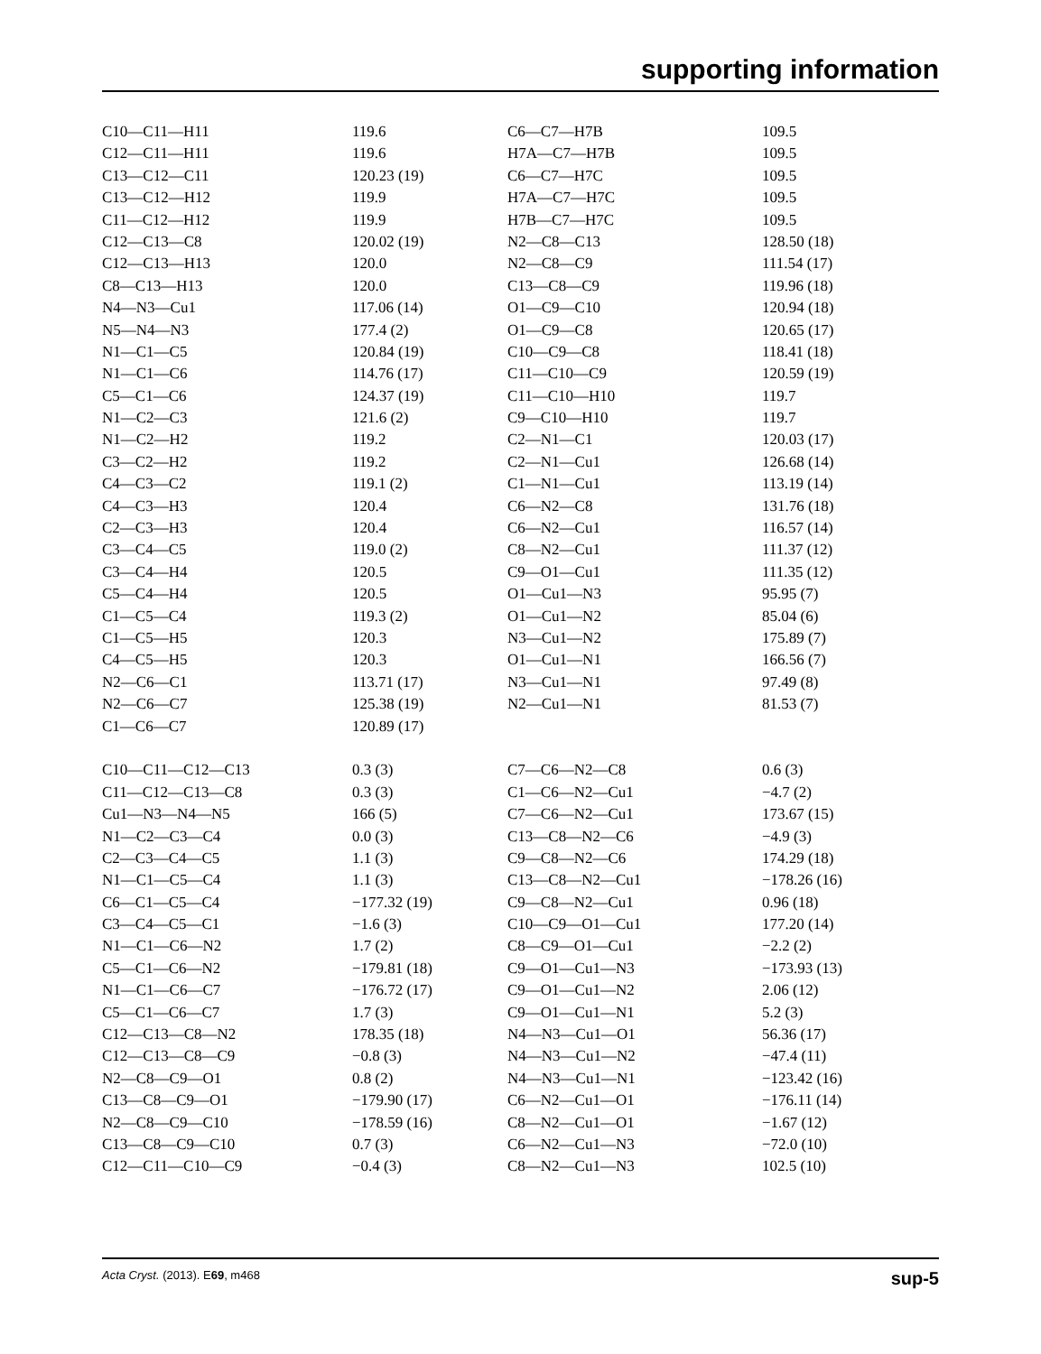supporting information
| C10—C11—H11 | 119.6 | C6—C7—H7B | 109.5 |
| C12—C11—H11 | 119.6 | H7A—C7—H7B | 109.5 |
| C13—C12—C11 | 120.23 (19) | C6—C7—H7C | 109.5 |
| C13—C12—H12 | 119.9 | H7A—C7—H7C | 109.5 |
| C11—C12—H12 | 119.9 | H7B—C7—H7C | 109.5 |
| C12—C13—C8 | 120.02 (19) | N2—C8—C13 | 128.50 (18) |
| C12—C13—H13 | 120.0 | N2—C8—C9 | 111.54 (17) |
| C8—C13—H13 | 120.0 | C13—C8—C9 | 119.96 (18) |
| N4—N3—Cu1 | 117.06 (14) | O1—C9—C10 | 120.94 (18) |
| N5—N4—N3 | 177.4 (2) | O1—C9—C8 | 120.65 (17) |
| N1—C1—C5 | 120.84 (19) | C10—C9—C8 | 118.41 (18) |
| N1—C1—C6 | 114.76 (17) | C11—C10—C9 | 120.59 (19) |
| C5—C1—C6 | 124.37 (19) | C11—C10—H10 | 119.7 |
| N1—C2—C3 | 121.6 (2) | C9—C10—H10 | 119.7 |
| N1—C2—H2 | 119.2 | C2—N1—C1 | 120.03 (17) |
| C3—C2—H2 | 119.2 | C2—N1—Cu1 | 126.68 (14) |
| C4—C3—C2 | 119.1 (2) | C1—N1—Cu1 | 113.19 (14) |
| C4—C3—H3 | 120.4 | C6—N2—C8 | 131.76 (18) |
| C2—C3—H3 | 120.4 | C6—N2—Cu1 | 116.57 (14) |
| C3—C4—C5 | 119.0 (2) | C8—N2—Cu1 | 111.37 (12) |
| C3—C4—H4 | 120.5 | C9—O1—Cu1 | 111.35 (12) |
| C5—C4—H4 | 120.5 | O1—Cu1—N3 | 95.95 (7) |
| C1—C5—C4 | 119.3 (2) | O1—Cu1—N2 | 85.04 (6) |
| C1—C5—H5 | 120.3 | N3—Cu1—N2 | 175.89 (7) |
| C4—C5—H5 | 120.3 | O1—Cu1—N1 | 166.56 (7) |
| N2—C6—C1 | 113.71 (17) | N3—Cu1—N1 | 97.49 (8) |
| N2—C6—C7 | 125.38 (19) | N2—Cu1—N1 | 81.53 (7) |
| C1—C6—C7 | 120.89 (17) | | |
| C10—C11—C12—C13 | 0.3 (3) | C7—C6—N2—C8 | 0.6 (3) |
| C11—C12—C13—C8 | 0.3 (3) | C1—C6—N2—Cu1 | −4.7 (2) |
| Cu1—N3—N4—N5 | 166 (5) | C7—C6—N2—Cu1 | 173.67 (15) |
| N1—C2—C3—C4 | 0.0 (3) | C13—C8—N2—C6 | −4.9 (3) |
| C2—C3—C4—C5 | 1.1 (3) | C9—C8—N2—C6 | 174.29 (18) |
| N1—C1—C5—C4 | 1.1 (3) | C13—C8—N2—Cu1 | −178.26 (16) |
| C6—C1—C5—C4 | −177.32 (19) | C9—C8—N2—Cu1 | 0.96 (18) |
| C3—C4—C5—C1 | −1.6 (3) | C10—C9—O1—Cu1 | 177.20 (14) |
| N1—C1—C6—N2 | 1.7 (2) | C8—C9—O1—Cu1 | −2.2 (2) |
| C5—C1—C6—N2 | −179.81 (18) | C9—O1—Cu1—N3 | −173.93 (13) |
| N1—C1—C6—C7 | −176.72 (17) | C9—O1—Cu1—N2 | 2.06 (12) |
| C5—C1—C6—C7 | 1.7 (3) | C9—O1—Cu1—N1 | 5.2 (3) |
| C12—C13—C8—N2 | 178.35 (18) | N4—N3—Cu1—O1 | 56.36 (17) |
| C12—C13—C8—C9 | −0.8 (3) | N4—N3—Cu1—N2 | −47.4 (11) |
| N2—C8—C9—O1 | 0.8 (2) | N4—N3—Cu1—N1 | −123.42 (16) |
| C13—C8—C9—O1 | −179.90 (17) | C6—N2—Cu1—O1 | −176.11 (14) |
| N2—C8—C9—C10 | −178.59 (16) | C8—N2—Cu1—O1 | −1.67 (12) |
| C13—C8—C9—C10 | 0.7 (3) | C6—N2—Cu1—N3 | −72.0 (10) |
| C12—C11—C10—C9 | −0.4 (3) | C8—N2—Cu1—N3 | 102.5 (10) |
Acta Cryst. (2013). E69, m468 sup-5